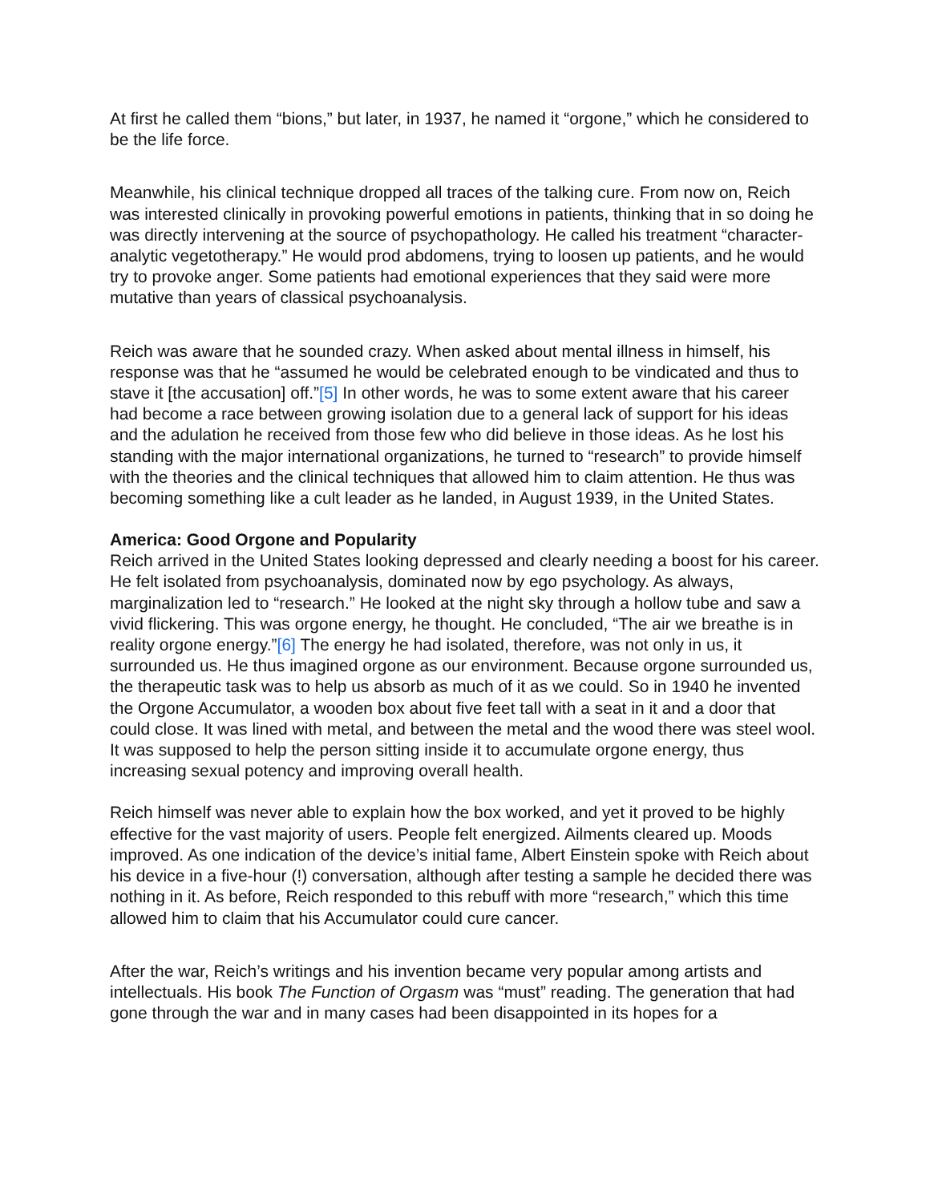At first he called them “bions,” but later, in 1937, he named it “orgone,” which he considered to be the life force.
Meanwhile, his clinical technique dropped all traces of the talking cure. From now on, Reich was interested clinically in provoking powerful emotions in patients, thinking that in so doing he was directly intervening at the source of psychopathology. He called his treatment “character-analytic vegetotherapy.” He would prod abdomens, trying to loosen up patients, and he would try to provoke anger. Some patients had emotional experiences that they said were more mutative than years of classical psychoanalysis.
Reich was aware that he sounded crazy. When asked about mental illness in himself, his response was that he “assumed he would be celebrated enough to be vindicated and thus to stave it [the accusation] off.”[5] In other words, he was to some extent aware that his career had become a race between growing isolation due to a general lack of support for his ideas and the adulation he received from those few who did believe in those ideas. As he lost his standing with the major international organizations, he turned to “research” to provide himself with the theories and the clinical techniques that allowed him to claim attention. He thus was becoming something like a cult leader as he landed, in August 1939, in the United States.
America: Good Orgone and Popularity
Reich arrived in the United States looking depressed and clearly needing a boost for his career. He felt isolated from psychoanalysis, dominated now by ego psychology. As always, marginalization led to “research.” He looked at the night sky through a hollow tube and saw a vivid flickering. This was orgone energy, he thought. He concluded, “The air we breathe is in reality orgone energy.”[6] The energy he had isolated, therefore, was not only in us, it surrounded us. He thus imagined orgone as our environment. Because orgone surrounded us, the therapeutic task was to help us absorb as much of it as we could. So in 1940 he invented the Orgone Accumulator, a wooden box about five feet tall with a seat in it and a door that could close. It was lined with metal, and between the metal and the wood there was steel wool. It was supposed to help the person sitting inside it to accumulate orgone energy, thus increasing sexual potency and improving overall health.
Reich himself was never able to explain how the box worked, and yet it proved to be highly effective for the vast majority of users. People felt energized. Ailments cleared up. Moods improved. As one indication of the device’s initial fame, Albert Einstein spoke with Reich about his device in a five-hour (!) conversation, although after testing a sample he decided there was nothing in it. As before, Reich responded to this rebuff with more “research,” which this time allowed him to claim that his Accumulator could cure cancer.
After the war, Reich’s writings and his invention became very popular among artists and intellectuals. His book The Function of Orgasm was “must” reading. The generation that had gone through the war and in many cases had been disappointed in its hopes for a